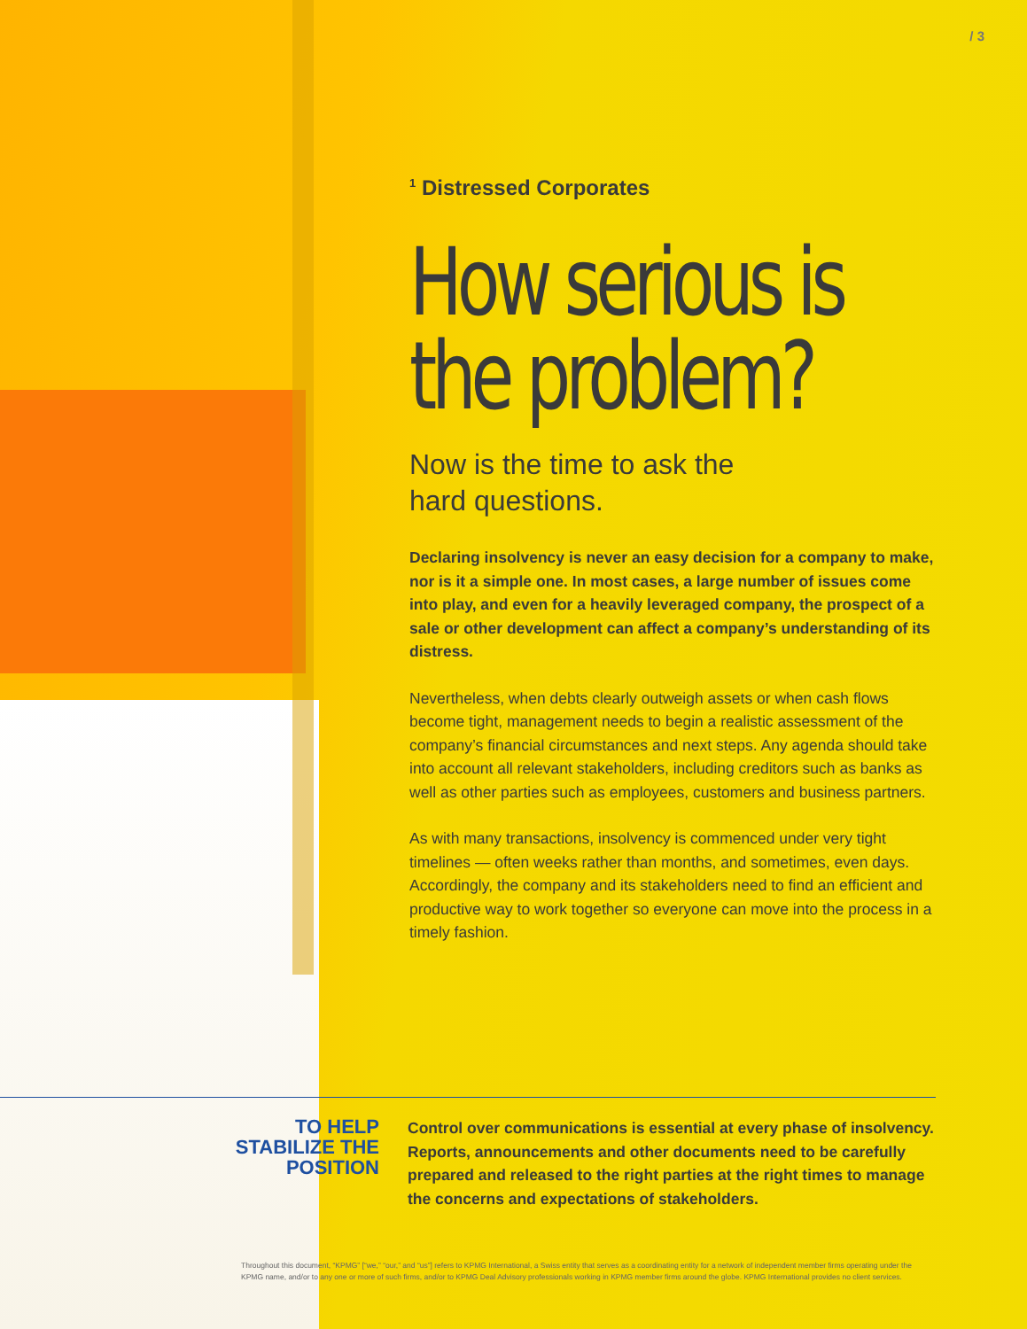/ 3
<sup>1</sup> Distressed Corporates
How serious is the problem?
Now is the time to ask the
hard questions.
Declaring insolvency is never an easy decision for a company to make, nor is it a simple one. In most cases, a large number of issues come into play, and even for a heavily leveraged company, the prospect of a sale or other development can affect a company’s understanding of its distress.
Nevertheless, when debts clearly outweigh assets or when cash flows become tight, management needs to begin a realistic assessment of the company’s financial circumstances and next steps. Any agenda should take into account all relevant stakeholders, including creditors such as banks as well as other parties such as employees, customers and business partners.
As with many transactions, insolvency is commenced under very tight timelines — often weeks rather than months, and sometimes, even days. Accordingly, the company and its stakeholders need to find an efficient and productive way to work together so everyone can move into the process in a timely fashion.
TO HELP STABILIZE THE POSITION
Control over communications is essential at every phase of insolvency. Reports, announcements and other documents need to be carefully prepared and released to the right parties at the right times to manage the concerns and expectations of stakeholders.
Throughout this document, “KPMG” [“we,” “our,” and “us”] refers to KPMG International, a Swiss entity that serves as a coordinating entity for a network of independent member firms operating under the KPMG name, and/or to any one or more of such firms, and/or to KPMG Deal Advisory professionals working in KPMG member firms around the globe. KPMG International provides no client services.